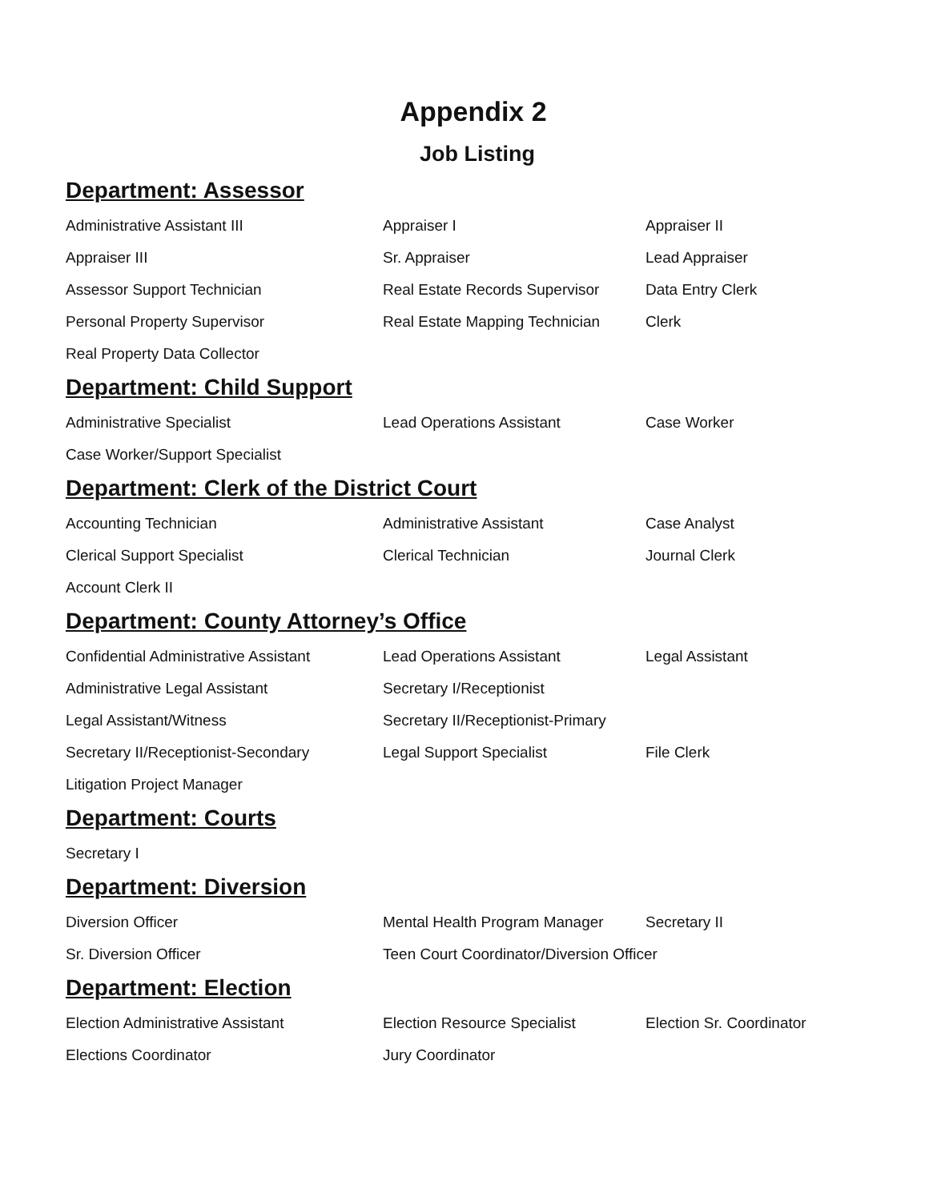Appendix 2
Job Listing
Department: Assessor
| Administrative Assistant III | Appraiser I | Appraiser II |
| Appraiser III | Sr. Appraiser | Lead Appraiser |
| Assessor Support Technician | Real Estate Records Supervisor | Data Entry Clerk |
| Personal Property Supervisor | Real Estate Mapping Technician | Clerk |
| Real Property Data Collector | | |
Department: Child Support
| Administrative Specialist | Lead Operations Assistant | Case Worker |
| Case Worker/Support Specialist | | |
Department: Clerk of the District Court
| Accounting Technician | Administrative Assistant | Case Analyst |
| Clerical Support Specialist | Clerical Technician | Journal Clerk |
| Account Clerk II | | |
Department: County Attorney’s Office
| Confidential Administrative Assistant | Lead Operations Assistant | Legal Assistant |
| Administrative Legal Assistant | Secretary I/Receptionist | |
| Legal Assistant/Witness | Secretary II/Receptionist-Primary | |
| Secretary II/Receptionist-Secondary | Legal Support Specialist | File Clerk |
| Litigation Project Manager | | |
Department: Courts
| Secretary I | | |
Department: Diversion
| Diversion Officer | Mental Health Program Manager | Secretary II |
| Sr. Diversion Officer | Teen Court Coordinator/Diversion Officer | |
Department: Election
| Election Administrative Assistant | Election Resource Specialist | Election Sr. Coordinator |
| Elections Coordinator | Jury Coordinator | |